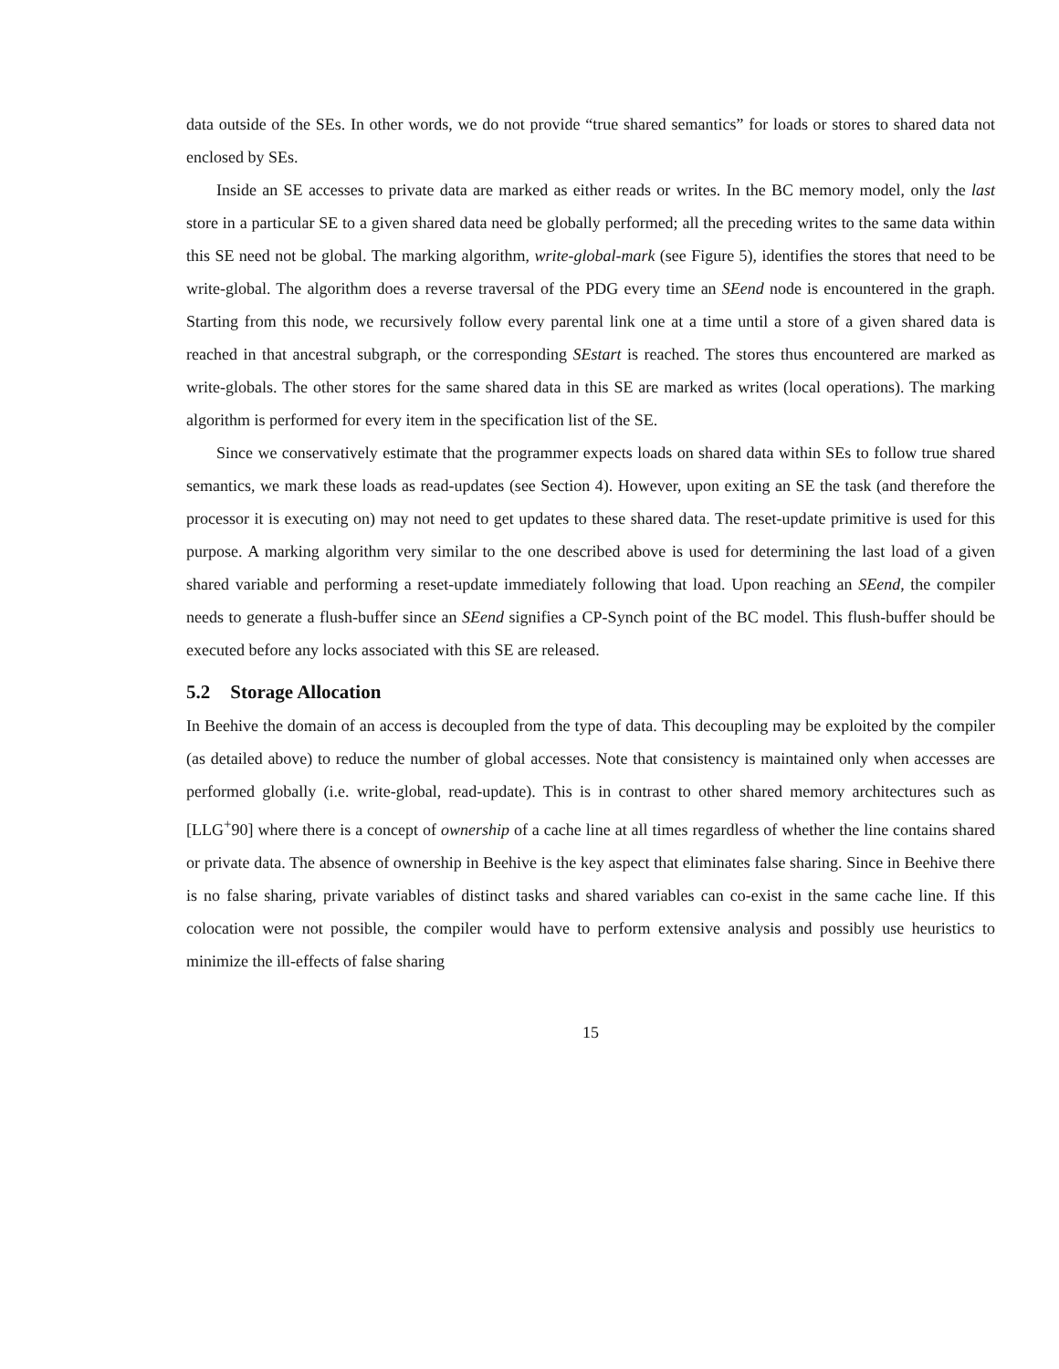data outside of the SEs. In other words, we do not provide “true shared semantics” for loads or stores to shared data not enclosed by SEs.
Inside an SE accesses to private data are marked as either reads or writes. In the BC memory model, only the last store in a particular SE to a given shared data need be globally performed; all the preceding writes to the same data within this SE need not be global. The marking algorithm, write-global-mark (see Figure 5), identifies the stores that need to be write-global. The algorithm does a reverse traversal of the PDG every time an SEend node is encountered in the graph. Starting from this node, we recursively follow every parental link one at a time until a store of a given shared data is reached in that ancestral subgraph, or the corresponding SEstart is reached. The stores thus encountered are marked as write-globals. The other stores for the same shared data in this SE are marked as writes (local operations). The marking algorithm is performed for every item in the specification list of the SE.
Since we conservatively estimate that the programmer expects loads on shared data within SEs to follow true shared semantics, we mark these loads as read-updates (see Section 4). However, upon exiting an SE the task (and therefore the processor it is executing on) may not need to get updates to these shared data. The reset-update primitive is used for this purpose. A marking algorithm very similar to the one described above is used for determining the last load of a given shared variable and performing a reset-update immediately following that load. Upon reaching an SEend, the compiler needs to generate a flush-buffer since an SEend signifies a CP-Synch point of the BC model. This flush-buffer should be executed before any locks associated with this SE are released.
5.2 Storage Allocation
In Beehive the domain of an access is decoupled from the type of data. This decoupling may be exploited by the compiler (as detailed above) to reduce the number of global accesses. Note that consistency is maintained only when accesses are performed globally (i.e. write-global, read-update). This is in contrast to other shared memory architectures such as [LLG<sup>+</sup>90] where there is a concept of ownership of a cache line at all times regardless of whether the line contains shared or private data. The absence of ownership in Beehive is the key aspect that eliminates false sharing. Since in Beehive there is no false sharing, private variables of distinct tasks and shared variables can co-exist in the same cache line. If this colocation were not possible, the compiler would have to perform extensive analysis and possibly use heuristics to minimize the ill-effects of false sharing
15